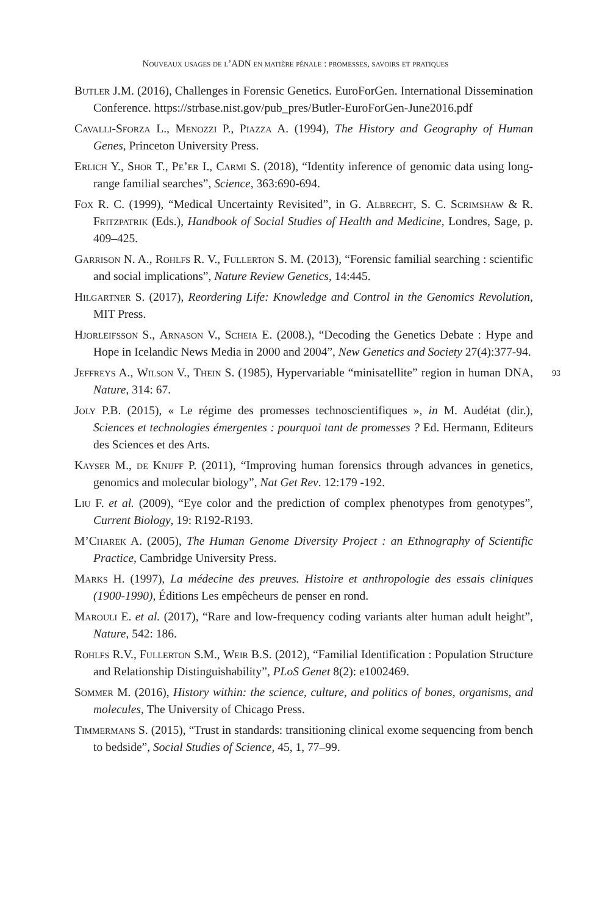Nouveaux usages de l’ADN en matière pénale : promesses, savoirs et pratiques
Butler J.M. (2016), Challenges in Forensic Genetics. EuroForGen. International Dissemination Conference. https://strbase.nist.gov/pub_pres/Butler-EuroForGen-June2016.pdf
Cavalli-Sforza L., Menozzi P., Piazza A. (1994), The History and Geography of Human Genes, Princeton University Press.
Erlich Y., Shor T., Pe’er I., Carmi S. (2018), “Identity inference of genomic data using long-range familial searches”, Science, 363:690-694.
Fox R. C. (1999), “Medical Uncertainty Revisited”, in G. Albrecht, S. C. Scrimshaw & R. Fritzpatrik (Eds.), Handbook of Social Studies of Health and Medicine, Londres, Sage, p. 409–425.
Garrison N. A., Rohlfs R. V., Fullerton S. M. (2013), “Forensic familial searching : scientific and social implications”, Nature Review Genetics, 14:445.
Hilgartner S. (2017), Reordering Life: Knowledge and Control in the Genomics Revolution, MIT Press.
Hjorleifsson S., Arnason V., Scheia E. (2008.), “Decoding the Genetics Debate : Hype and Hope in Icelandic News Media in 2000 and 2004”, New Genetics and Society 27(4):377-94.
Jeffreys A., Wilson V., Thein S. (1985), Hypervariable “minisatellite” region in human DNA, Nature, 314: 67.
Joly P.B. (2015), « Le régime des promesses technoscientifiques », in M. Audétat (dir.), Sciences et technologies émergentes : pourquoi tant de promesses ? Ed. Hermann, Editeurs des Sciences et des Arts.
Kayser M., de Knijff P. (2011), “Improving human forensics through advances in genetics, genomics and molecular biology”, Nat Get Rev. 12:179 -192.
Liu F. et al. (2009), “Eye color and the prediction of complex phenotypes from genotypes”, Current Biology, 19: R192-R193.
M’Charek A. (2005), The Human Genome Diversity Project : an Ethnography of Scientific Practice, Cambridge University Press.
Marks H. (1997), La médecine des preuves. Histoire et anthropologie des essais cliniques (1900-1990), Éditions Les empêcheurs de penser en rond.
Marouli E. et al. (2017), “Rare and low-frequency coding variants alter human adult height”, Nature, 542: 186.
Rohlfs R.V., Fullerton S.M., Weir B.S. (2012), “Familial Identification : Population Structure and Relationship Distinguishability”, PLoS Genet 8(2): e1002469.
Sommer M. (2016), History within: the science, culture, and politics of bones, organisms, and molecules, The University of Chicago Press.
Timmermans S. (2015), “Trust in standards: transitioning clinical exome sequencing from bench to bedside”, Social Studies of Science, 45, 1, 77–99.
93